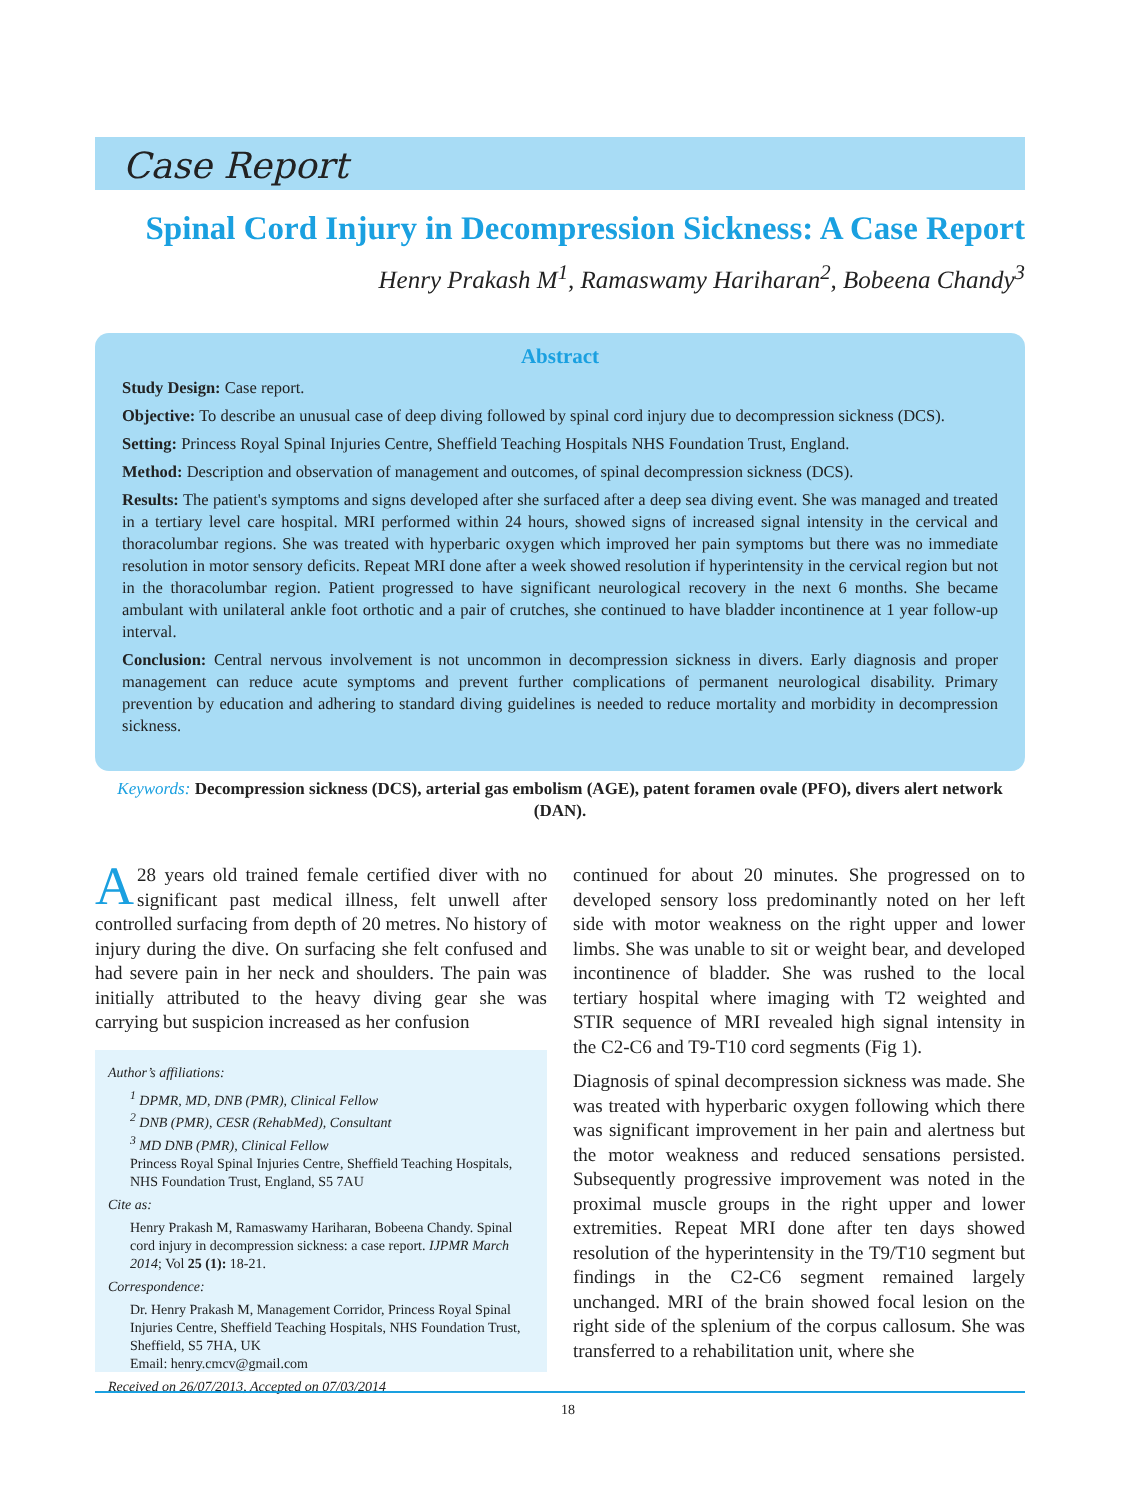Case Report
Spinal Cord Injury in Decompression Sickness: A Case Report
Henry Prakash M<sup>1</sup>, Ramaswamy Hariharan<sup>2</sup>, Bobeena Chandy<sup>3</sup>
Abstract
Study Design: Case report.
Objective: To describe an unusual case of deep diving followed by spinal cord injury due to decompression sickness (DCS).
Setting: Princess Royal Spinal Injuries Centre, Sheffield Teaching Hospitals NHS Foundation Trust, England.
Method: Description and observation of management and outcomes, of spinal decompression sickness (DCS).
Results: The patient's symptoms and signs developed after she surfaced after a deep sea diving event. She was managed and treated in a tertiary level care hospital. MRI performed within 24 hours, showed signs of increased signal intensity in the cervical and thoracolumbar regions. She was treated with hyperbaric oxygen which improved her pain symptoms but there was no immediate resolution in motor sensory deficits. Repeat MRI done after a week showed resolution if hyperintensity in the cervical region but not in the thoracolumbar region. Patient progressed to have significant neurological recovery in the next 6 months. She became ambulant with unilateral ankle foot orthotic and a pair of crutches, she continued to have bladder incontinence at 1 year follow-up interval.
Conclusion: Central nervous involvement is not uncommon in decompression sickness in divers. Early diagnosis and proper management can reduce acute symptoms and prevent further complications of permanent neurological disability. Primary prevention by education and adhering to standard diving guidelines is needed to reduce mortality and morbidity in decompression sickness.
Keywords: Decompression sickness (DCS), arterial gas embolism (AGE), patent foramen ovale (PFO), divers alert network (DAN).
A 28 years old trained female certified diver with no significant past medical illness, felt unwell after controlled surfacing from depth of 20 metres. No history of injury during the dive. On surfacing she felt confused and had severe pain in her neck and shoulders. The pain was initially attributed to the heavy diving gear she was carrying but suspicion increased as her confusion
Author’s affiliations:
<sup>1</sup> DPMR, MD, DNB (PMR), Clinical Fellow
<sup>2</sup> DNB (PMR), CESR (RehabMed), Consultant
<sup>3</sup> MD DNB (PMR), Clinical Fellow
Princess Royal Spinal Injuries Centre, Sheffield Teaching Hospitals, NHS Foundation Trust, England, S5 7AU
Cite as:
Henry Prakash M, Ramaswamy Hariharan, Bobeena Chandy. Spinal cord injury in decompression sickness: a case report. IJPMR March 2014; Vol 25 (1): 18-21.
Correspondence:
Dr. Henry Prakash M, Management Corridor, Princess Royal Spinal Injuries Centre, Sheffield Teaching Hospitals, NHS Foundation Trust, Sheffield, S5 7HA, UK
Email: henry.cmcv@gmail.com
Received on 26/07/2013, Accepted on 07/03/2014
continued for about 20 minutes. She progressed on to developed sensory loss predominantly noted on her left side with motor weakness on the right upper and lower limbs. She was unable to sit or weight bear, and developed incontinence of bladder. She was rushed to the local tertiary hospital where imaging with T2 weighted and STIR sequence of MRI revealed high signal intensity in the C2-C6 and T9-T10 cord segments (Fig 1).
Diagnosis of spinal decompression sickness was made. She was treated with hyperbaric oxygen following which there was significant improvement in her pain and alertness but the motor weakness and reduced sensations persisted. Subsequently progressive improvement was noted in the proximal muscle groups in the right upper and lower extremities. Repeat MRI done after ten days showed resolution of the hyperintensity in the T9/T10 segment but findings in the C2-C6 segment remained largely unchanged. MRI of the brain showed focal lesion on the right side of the splenium of the corpus callosum. She was transferred to a rehabilitation unit, where she
18